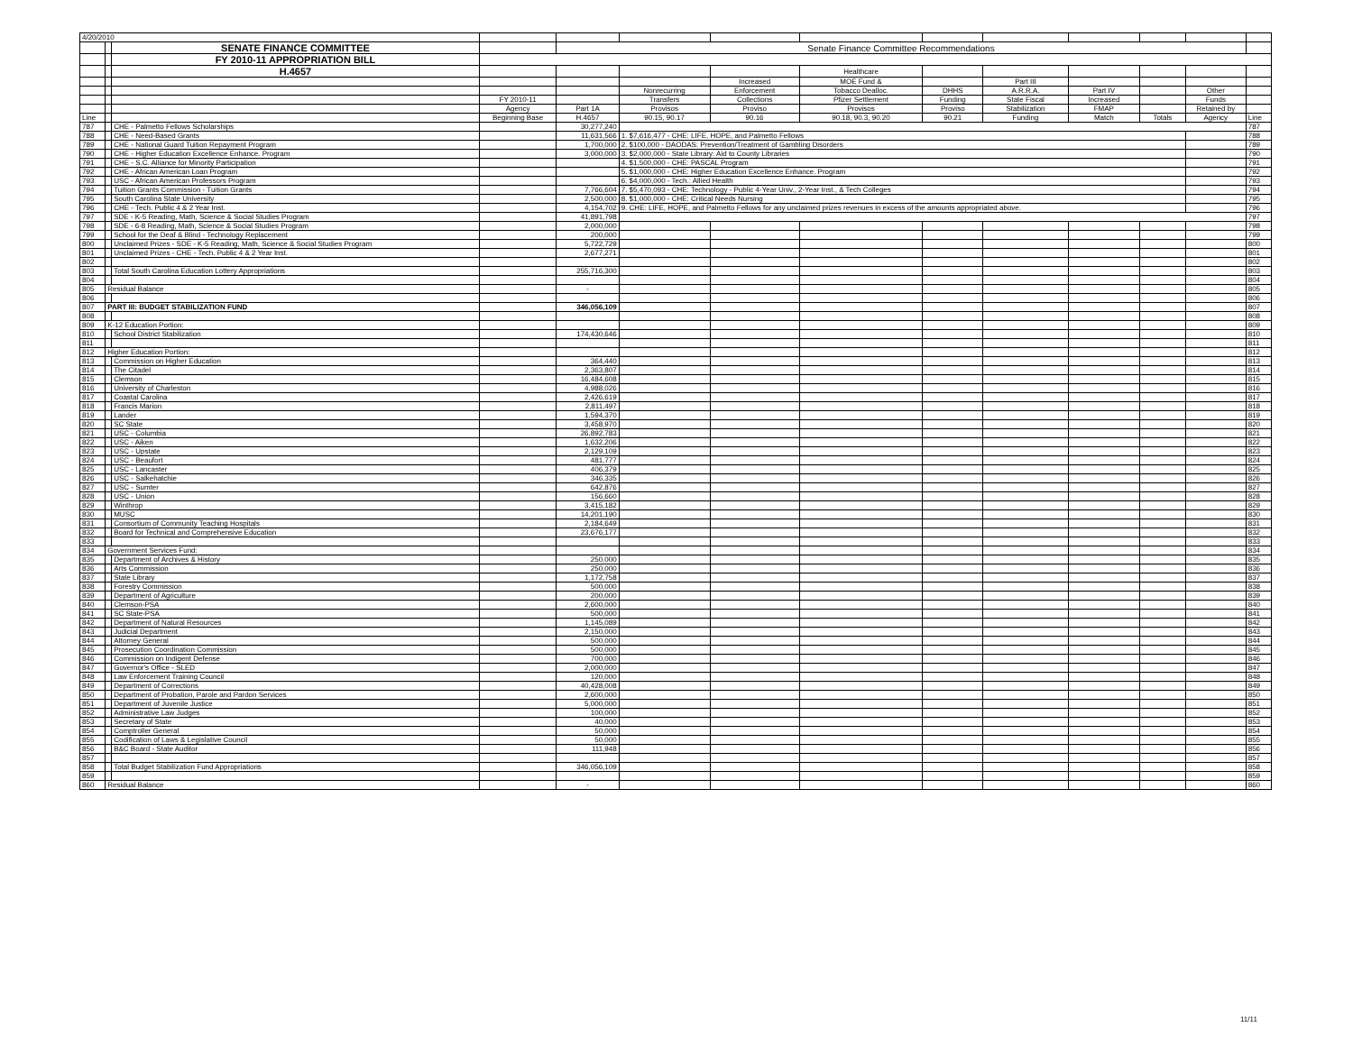| 4/20/2010 | | | | | | | | | | | | | |
| | | SENATE FINANCE COMMITTEE | | Senate Finance Committee Recommendations | | | | | | | | | |
| | | FY 2010-11 APPROPRIATION BILL | | | | | | | | | | | |
| | | H.4657 | | | | | Healthcare | | | | | | |
| | | | | | | Increased | MOE Fund & | | Part III | | | | |
| | | | | | Nonrecurring | Enforcement | Tobacco Dealloc. | DHHS | A.R.R.A. | Part IV | | Other | |
| | | | FY 2010-11 | | Transfers | Collections | Pfizer Settlement | Funding | State Fiscal | Increased | | Funds | |
| | | | Agency | Part 1A | Provisos | Proviso | Provisos | Proviso | Stabilization | FMAP | | Retained by | |
| Line | | | Beginning Base | H.4657 | 90.15, 90.17 | 90.16 | 90.18, 90.3, 90.20 | 90.21 | Funding | Match | Totals | Agency | Line |
| 787 | | CHE - Palmetto Fellows Scholarships | | 30,277,240 | | | | | | | | | 787 |
| 788 | | CHE - Need-Based Grants | | 11,631,566 | 1. $7,616,477 - CHE: LIFE, HOPE, and Palmetto Fellows | | | | | | | | 788 |
| 789 | | CHE - National Guard Tuition Repayment Program | | 1,700,000 | 2. $100,000 - DAODAS: Prevention/Treatment of Gambling Disorders | | | | | | | | 789 |
| 790 | | CHE - Higher Education Excellence Enhance. Program | | 3,000,000 | 3. $2,000,000 - State Library: Aid to County Libraries | | | | | | | | 790 |
| 791 | | CHE - S.C. Alliance for Minority Participation | | | 4. $1,500,000 - CHE: PASCAL Program | | | | | | | | 791 |
| 792 | | CHE - African American Loan Program | | | 5. $1,000,000 - CHE: Higher Education Excellence Enhance. Program | | | | | | | | 792 |
| 793 | | USC - African American Professors Program | | | 6. $4,000,000 - Tech.: Allied Health | | | | | | | | 793 |
| 794 | | Tuition Grants Commission - Tuition Grants | | 7,766,604 | 7. $5,470,093 - CHE: Technology - Public 4-Year Univ., 2-Year Inst., & Tech Colleges | | | | | | | | 794 |
| 795 | | South Carolina State University | | 2,500,000 | 8. $1,000,000 - CHE: Critical Needs Nursing | | | | | | | | 795 |
| 796 | | CHE - Tech. Public 4 & 2 Year Inst. | | 4,154,702 | 9. CHE: LIFE, HOPE, and Palmetto Fellows for any unclaimed prizes revenues in excess of the amounts appropriated above. | | | | | | | | 796 |
| 797 | | SDE - K-5 Reading, Math, Science & Social Studies Program | | 41,891,798 | | | | | | | | | 797 |
| 798 | | SDE - 6-8 Reading, Math, Science & Social Studies Program | | 2,000,000 | | | | | | | | | 798 |
| 799 | | School for the Deaf & Blind - Technology Replacement | | 200,000 | | | | | | | | | 799 |
| 800 | | Unclaimed Prizes - SDE - K-5 Reading, Math, Science & Social Studies Program | | 5,722,729 | | | | | | | | | 800 |
| 801 | | Unclaimed Prizes - CHE - Tech. Public 4 & 2 Year Inst. | | 2,677,271 | | | | | | | | | 801 |
| 802 | | | | | | | | | | | | | 802 |
| 803 | | Total South Carolina Education Lottery Appropriations | | 255,716,300 | | | | | | | | | 803 |
| 804 | | | | | | | | | | | | | 804 |
| 805 | Residual Balance | | | - | | | | | | | | | 805 |
| 806 | | | | | | | | | | | | | 806 |
| 807 | PART III: BUDGET STABILIZATION FUND | | | 346,056,109 | | | | | | | | | 807 |
| 808 | | | | | | | | | | | | | 808 |
| 809 | K-12 Education Portion: | | | | | | | | | | | | 809 |
| 810 | | School District Stabilization | | 174,430,646 | | | | | | | | | 810 |
| 811 | | | | | | | | | | | | | 811 |
| 812 | Higher Education Portion: | | | | | | | | | | | | 812 |
| 813 | | Commission on Higher Education | | 364,440 | | | | | | | | | 813 |
| 814 | | The Citadel | | 2,363,807 | | | | | | | | | 814 |
| 815 | | Clemson | | 16,484,608 | | | | | | | | | 815 |
| 816 | | University of Charleston | | 4,988,026 | | | | | | | | | 816 |
| 817 | | Coastal Carolina | | 2,426,619 | | | | | | | | | 817 |
| 818 | | Francis Marion | | 2,811,497 | | | | | | | | | 818 |
| 819 | | Lander | | 1,594,370 | | | | | | | | | 819 |
| 820 | | SC State | | 3,458,970 | | | | | | | | | 820 |
| 821 | | USC - Columbia | | 26,892,783 | | | | | | | | | 821 |
| 822 | | USC - Aiken | | 1,632,206 | | | | | | | | | 822 |
| 823 | | USC - Upstate | | 2,129,109 | | | | | | | | | 823 |
| 824 | | USC - Beaufort | | 481,777 | | | | | | | | | 824 |
| 825 | | USC - Lancaster | | 406,379 | | | | | | | | | 825 |
| 826 | | USC - Salkehatchie | | 346,335 | | | | | | | | | 826 |
| 827 | | USC - Sumter | | 642,876 | | | | | | | | | 827 |
| 828 | | USC - Union | | 156,660 | | | | | | | | | 828 |
| 829 | | Winthrop | | 3,415,182 | | | | | | | | | 829 |
| 830 | | MUSC | | 14,201,190 | | | | | | | | | 830 |
| 831 | | Consortium of Community Teaching Hospitals | | 2,184,649 | | | | | | | | | 831 |
| 832 | | Board for Technical and Comprehensive Education | | 23,676,177 | | | | | | | | | 832 |
| 833 | | | | | | | | | | | | | 833 |
| 834 | Government Services Fund: | | | | | | | | | | | | 834 |
| 835 | | Department of Archives & History | | 250,000 | | | | | | | | | 835 |
| 836 | | Arts Commission | | 250,000 | | | | | | | | | 836 |
| 837 | | State Library | | 1,172,758 | | | | | | | | | 837 |
| 838 | | Forestry Commission | | 500,000 | | | | | | | | | 838 |
| 839 | | Department of Agriculture | | 200,000 | | | | | | | | | 839 |
| 840 | | Clemson-PSA | | 2,600,000 | | | | | | | | | 840 |
| 841 | | SC State-PSA | | 500,000 | | | | | | | | | 841 |
| 842 | | Department of Natural Resources | | 1,145,089 | | | | | | | | | 842 |
| 843 | | Judicial Department | | 2,150,000 | | | | | | | | | 843 |
| 844 | | Attorney General | | 500,000 | | | | | | | | | 844 |
| 845 | | Prosecution Coordination Commission | | 500,000 | | | | | | | | | 845 |
| 846 | | Commission on Indigent Defense | | 700,000 | | | | | | | | | 846 |
| 847 | | Governor's Office - SLED | | 2,000,000 | | | | | | | | | 847 |
| 848 | | Law Enforcement Training Council | | 120,000 | | | | | | | | | 848 |
| 849 | | Department of Corrections | | 40,428,008 | | | | | | | | | 849 |
| 850 | | Department of Probation, Parole and Pardon Services | | 2,600,000 | | | | | | | | | 850 |
| 851 | | Department of Juvenile Justice | | 5,000,000 | | | | | | | | | 851 |
| 852 | | Administrative Law Judges | | 100,000 | | | | | | | | | 852 |
| 853 | | Secretary of State | | 40,000 | | | | | | | | | 853 |
| 854 | | Comptroller General | | 50,000 | | | | | | | | | 854 |
| 855 | | Codification of Laws & Legislative Council | | 50,000 | | | | | | | | | 855 |
| 856 | | B&C Board - State Auditor | | 111,948 | | | | | | | | | 856 |
| 857 | | | | | | | | | | | | | 857 |
| 858 | | Total Budget Stabilization Fund Appropriations | | 346,056,109 | | | | | | | | | 858 |
| 859 | | | | | | | | | | | | | 859 |
| 860 | Residual Balance | | | - | | | | | | | | | 860 |
11/11